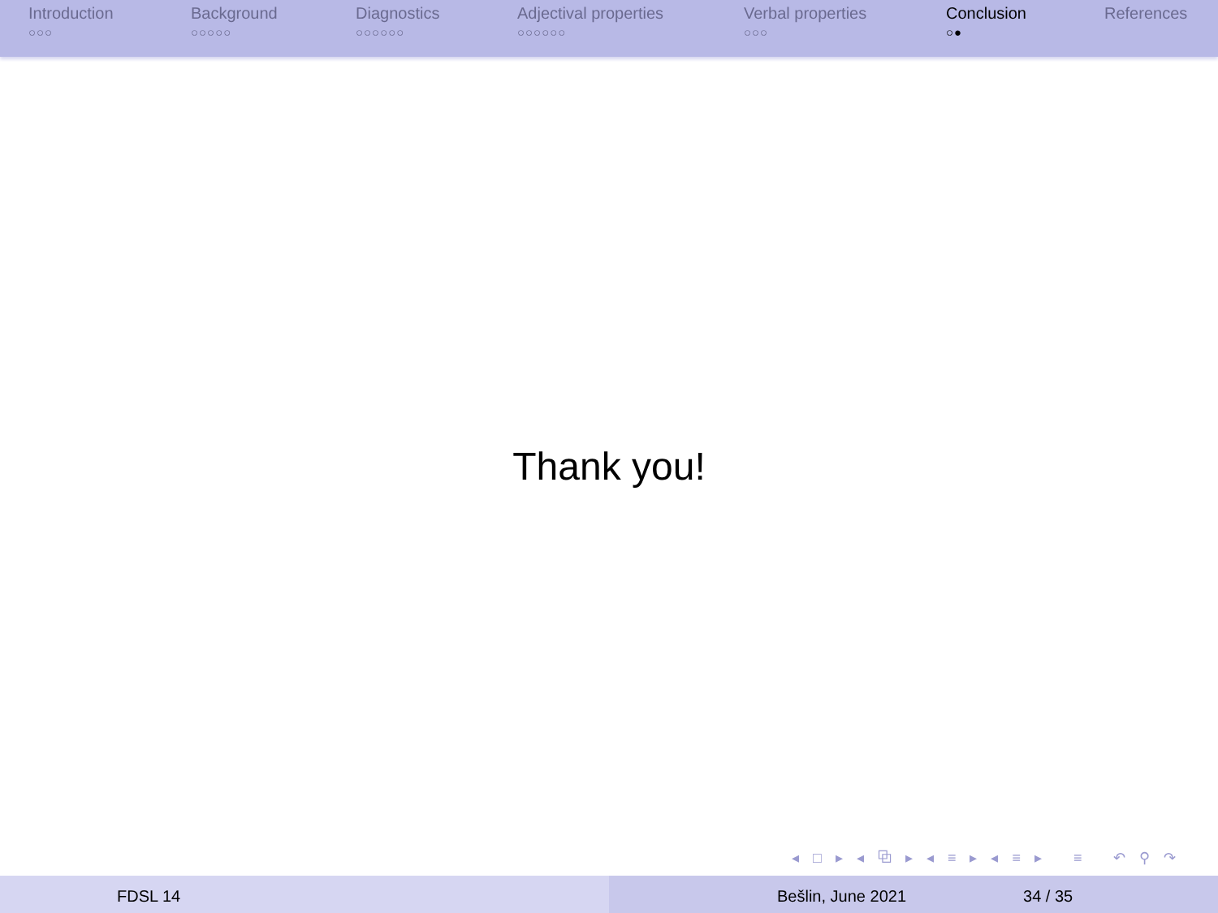Introduction
○○○
Background
○○○○○
Diagnostics
○○○○○○
Adjectival properties
○○○○○○
Verbal properties
○○○
Conclusion
○●
References
Thank you!
◂ □ ▸ ◂ ⧉ ▸ ◂ ≡ ▸ ◂ ≡ ▸ ≡ ↶ ⚲ ↷
FDSL 14 Bešlin, June 2021 34 / 35